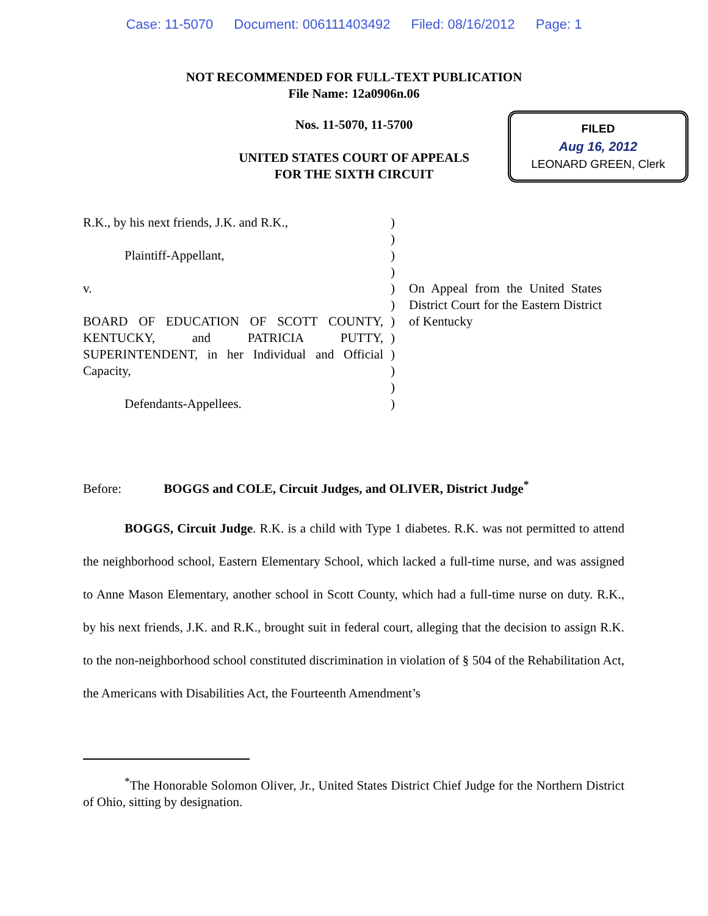Case: 11-5070 Document: 006111403492 Filed: 08/16/2012 Page: 1
NOT RECOMMENDED FOR FULL-TEXT PUBLICATION
File Name: 12a0906n.06
Nos. 11-5070, 11-5700
UNITED STATES COURT OF APPEALS
FOR THE SIXTH CIRCUIT
FILED
Aug 16, 2012
LEONARD GREEN, Clerk
R.K., by his next friends, J.K. and R.K.,
Plaintiff-Appellant,
v.
BOARD OF EDUCATION OF SCOTT COUNTY, KENTUCKY, and PATRICIA PUTTY, SUPERINTENDENT, in her Individual and Official Capacity,
Defendants-Appellees.
)
)
)
)
)
)
)
)
)
)
)
)
On Appeal from the United States District Court for the Eastern District of Kentucky
Before: BOGGS and COLE, Circuit Judges, and OLIVER, District Judge<sup>*</sup>
BOGGS, Circuit Judge. R.K. is a child with Type 1 diabetes. R.K. was not permitted to attend the neighborhood school, Eastern Elementary School, which lacked a full-time nurse, and was assigned to Anne Mason Elementary, another school in Scott County, which had a full-time nurse on duty. R.K., by his next friends, J.K. and R.K., brought suit in federal court, alleging that the decision to assign R.K. to the non-neighborhood school constituted discrimination in violation of § 504 of the Rehabilitation Act, the Americans with Disabilities Act, the Fourteenth Amendment’s
<sup>*</sup> The Honorable Solomon Oliver, Jr., United States District Chief Judge for the Northern District of Ohio, sitting by designation.